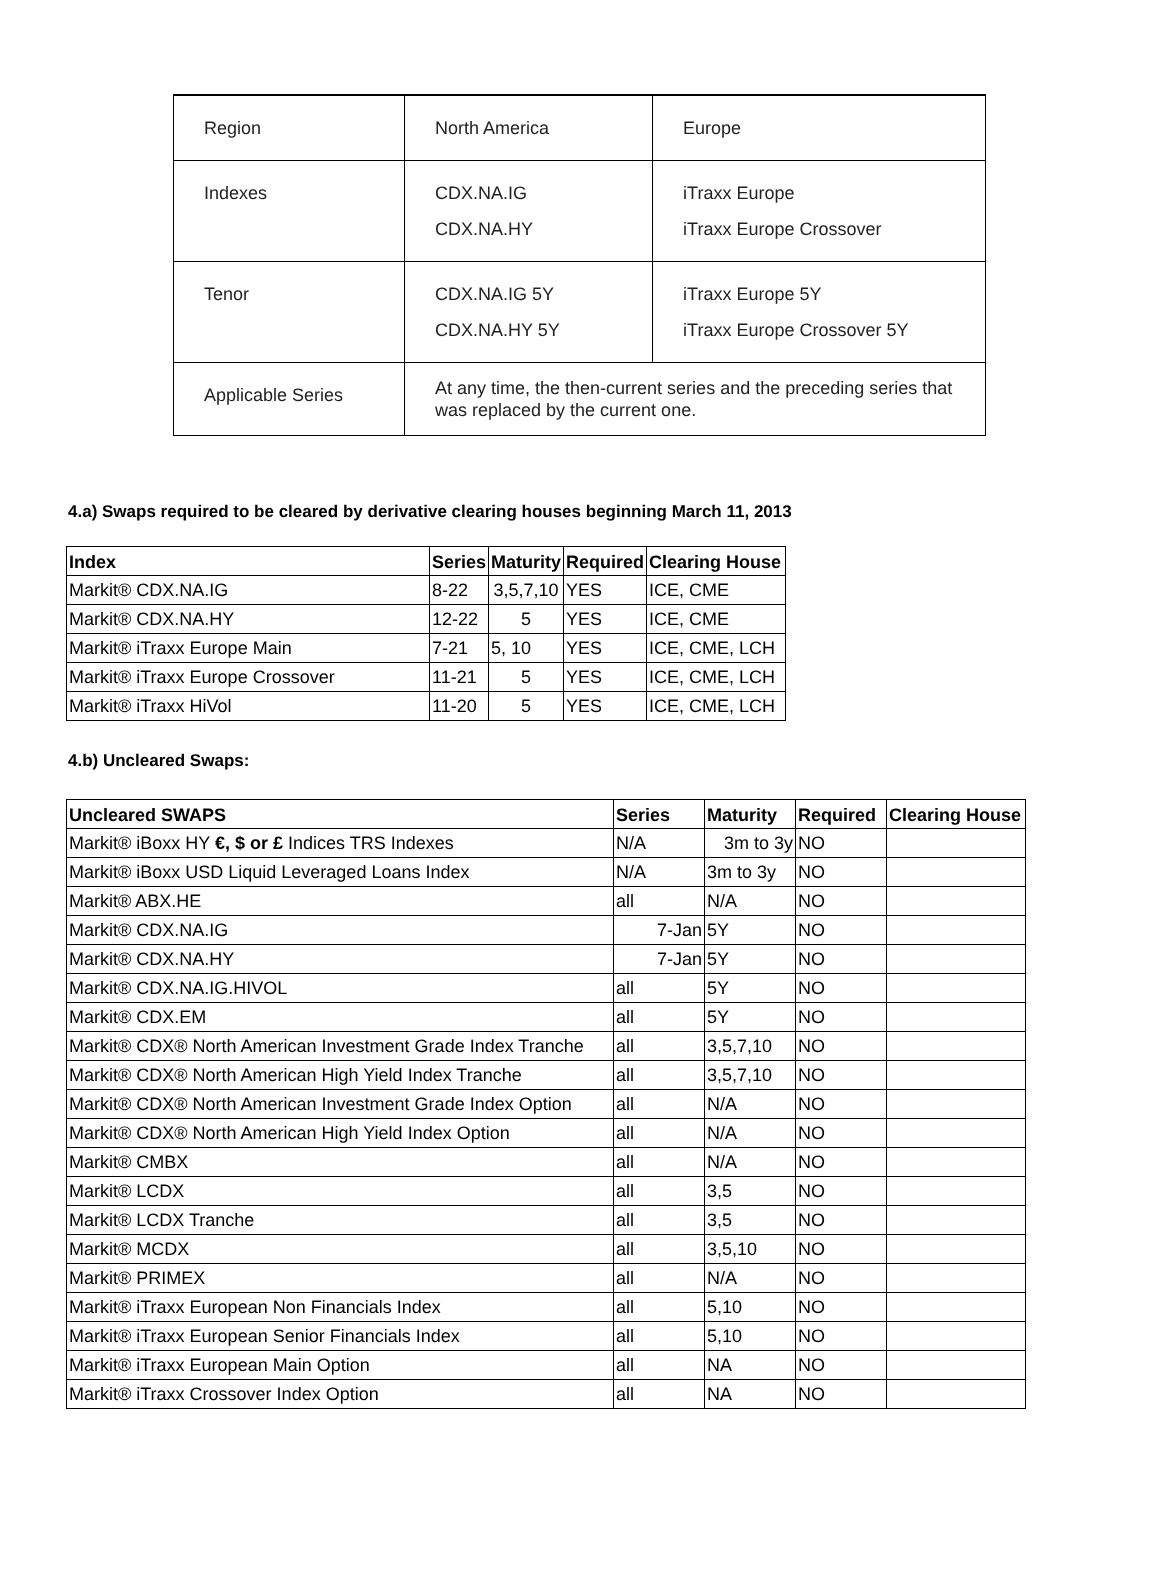| Region | North America | Europe |
| Indexes | CDX.NA.IG CDX.NA.HY | iTraxx Europe iTraxx Europe Crossover |
| Tenor | CDX.NA.IG 5Y CDX.NA.HY 5Y | iTraxx Europe 5Y iTraxx Europe Crossover 5Y |
| Applicable Series | At any time, the then-current series and the preceding series that was replaced by the current one. | |
4.a) Swaps required to be cleared by derivative clearing houses beginning March 11, 2013
| Index | Series | Maturity | Required | Clearing House |
| --- | --- | --- | --- | --- |
| Markit® CDX.NA.IG | 8-22 | 3,5,7,10 | YES | ICE, CME |
| Markit® CDX.NA.HY | 12-22 | 5 | YES | ICE, CME |
| Markit® iTraxx Europe Main | 7-21 | 5, 10 | YES | ICE, CME, LCH |
| Markit® iTraxx Europe Crossover | 11-21 | 5 | YES | ICE, CME, LCH |
| Markit® iTraxx HiVol | 11-20 | 5 | YES | ICE, CME, LCH |
4.b) Uncleared Swaps:
| Uncleared SWAPS | Series | Maturity | Required | Clearing House |
| --- | --- | --- | --- | --- |
| Markit® iBoxx HY €, $ or £ Indices TRS Indexes | N/A | 3m to 3y | NO | |
| Markit® iBoxx USD Liquid Leveraged Loans Index | N/A | 3m to 3y | NO | |
| Markit® ABX.HE | all | N/A | NO | |
| Markit® CDX.NA.IG | 7-Jan | 5Y | NO | |
| Markit® CDX.NA.HY | 7-Jan | 5Y | NO | |
| Markit® CDX.NA.IG.HIVOL | all | 5Y | NO | |
| Markit® CDX.EM | all | 5Y | NO | |
| Markit® CDX® North American Investment Grade Index Tranche | all | 3,5,7,10 | NO | |
| Markit® CDX® North American High Yield Index Tranche | all | 3,5,7,10 | NO | |
| Markit® CDX® North American Investment Grade Index Option | all | N/A | NO | |
| Markit® CDX® North American High Yield Index Option | all | N/A | NO | |
| Markit® CMBX | all | N/A | NO | |
| Markit® LCDX | all | 3,5 | NO | |
| Markit® LCDX Tranche | all | 3,5 | NO | |
| Markit® MCDX | all | 3,5,10 | NO | |
| Markit® PRIMEX | all | N/A | NO | |
| Markit® iTraxx European Non Financials Index | all | 5,10 | NO | |
| Markit® iTraxx European Senior Financials Index | all | 5,10 | NO | |
| Markit® iTraxx European Main Option | all | NA | NO | |
| Markit® iTraxx Crossover Index Option | all | NA | NO | |